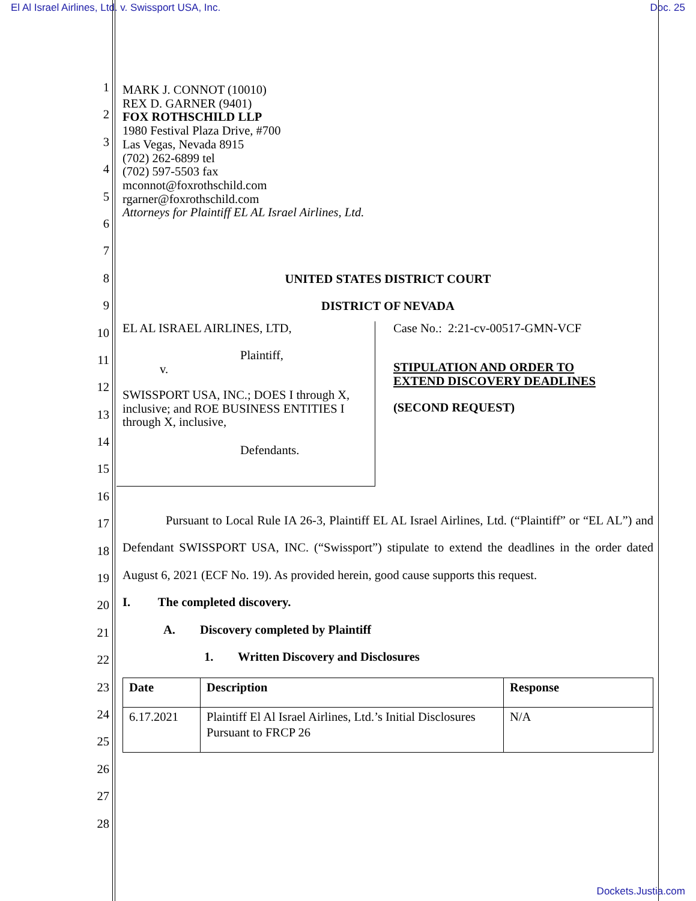El Al Israel Airlines, Ltd. v. Swissport USA, Inc. Doc. 25
1
2
3
4
5
6
7
8
9
10
11
12
13
14
15
16
17
18
19
20
21
22
23
24
25
26
27
28
MARK J. CONNOT (10010)
REX D. GARNER (9401)
FOX ROTHSCHILD LLP
1980 Festival Plaza Drive, #700
Las Vegas, Nevada 8915
(702) 262-6899 tel
(702) 597-5503 fax
mconnot@foxrothschild.com
rgarner@foxrothschild.com
Attorneys for Plaintiff EL AL Israel Airlines, Ltd.
UNITED STATES DISTRICT COURT
DISTRICT OF NEVADA
EL AL ISRAEL AIRLINES, LTD,
Plaintiff,
v.
SWISSPORT USA, INC.; DOES I through X, inclusive; and ROE BUSINESS ENTITIES I through X, inclusive,
Defendants.
Case No.: 2:21-cv-00517-GMN-VCF
STIPULATION AND ORDER TO
EXTEND DISCOVERY DEADLINES
(SECOND REQUEST)
Pursuant to Local Rule IA 26-3, Plaintiff EL AL Israel Airlines, Ltd. (“Plaintiff” or “EL AL”) and Defendant SWISSPORT USA, INC. (“Swissport”) stipulate to extend the deadlines in the order dated August 6, 2021 (ECF No. 19). As provided herein, good cause supports this request.
I. The completed discovery.
A. Discovery completed by Plaintiff
1. Written Discovery and Disclosures
| Date | Description | Response |
| --- | --- | --- |
| 6.17.2021 | Plaintiff El Al Israel Airlines, Ltd.’s Initial Disclosures Pursuant to FRCP 26 | N/A |
Dockets.Justia.com